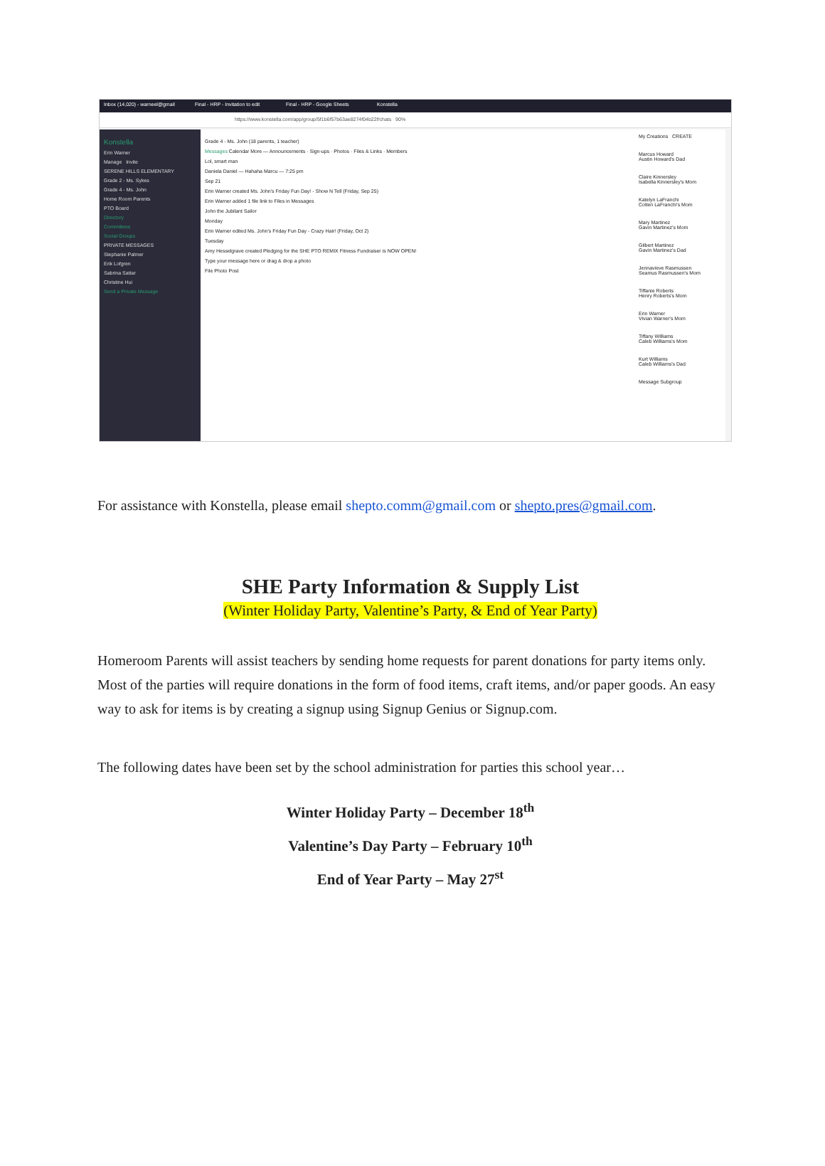Inbox (14,020) - warneel@gmail Final - HRP - Invitation to edit Final - HRP - Google Sheets Konstella
https://www.konstella.com/app/group/5f1b6f57b63ae8274f04b22f/chats 90%
Konstella
Erin Warner
Manage Invite
SERENE HILLS ELEMENTARY
Grade 2 - Ms. Sykes
Grade 4 - Ms. John
Home Room Parents
PTO Board
Directory
Committees
Social Groups
PRIVATE MESSAGES
Stephanie Palmer
Erik Lofgren
Sabrina Sattar
Christine Hui
Send a Private Message
Grade 4 - Ms. John (18 parents, 1 teacher)
Messages Calendar More — Announcements · Sign-ups · Photos · Files & Links · Members
Lol, smart man
Daniela Daniel — Hahaha Marcu — 7:25 pm
Sep 21
Erin Warner created Ms. John's Friday Fun Day! - Show N Tell (Friday, Sep 25)
Erin Warner added 1 file link to Files in Messages
John the Jubilant Sailor
Monday
Erin Warner edited Ms. John's Friday Fun Day - Crazy Hair! (Friday, Oct 2)
Tuesday
Amy Hesselgrave created Pledging for the SHE PTO REMIX Fitness Fundraiser is NOW OPEN!
Type your message here or drag & drop a photo
File Photo Post
My Creations CREATE
Marcus Howard
Austin Howard's Dad
Claire Kinnersley
Isabella Kinnersley's Mom
Katelyn LaFranchi
Colten LaFranchi's Mom
Mary Martinez
Gavin Martinez's Mom
Gilbert Martinez
Gavin Martinez's Dad
Jennavieve Rasmussen
Seamus Rasmussen's Mom
Tiffanie Roberts
Henry Roberts's Mom
Erin Warner
Vivian Warner's Mom
Tiffany Williams
Caleb Williams's Mom
Kurt Williams
Caleb Williams's Dad
Message Subgroup
For assistance with Konstella, please email shepto.comm@gmail.com or shepto.pres@gmail.com.
SHE Party Information & Supply List
(Winter Holiday Party, Valentine’s Party, & End of Year Party)
Homeroom Parents will assist teachers by sending home requests for parent donations for party items only. Most of the parties will require donations in the form of food items, craft items, and/or paper goods. An easy way to ask for items is by creating a signup using Signup Genius or Signup.com.
The following dates have been set by the school administration for parties this school year…
Winter Holiday Party – December 18<sup>th</sup>
Valentine’s Day Party – February 10<sup>th</sup>
End of Year Party – May 27<sup>st</sup>